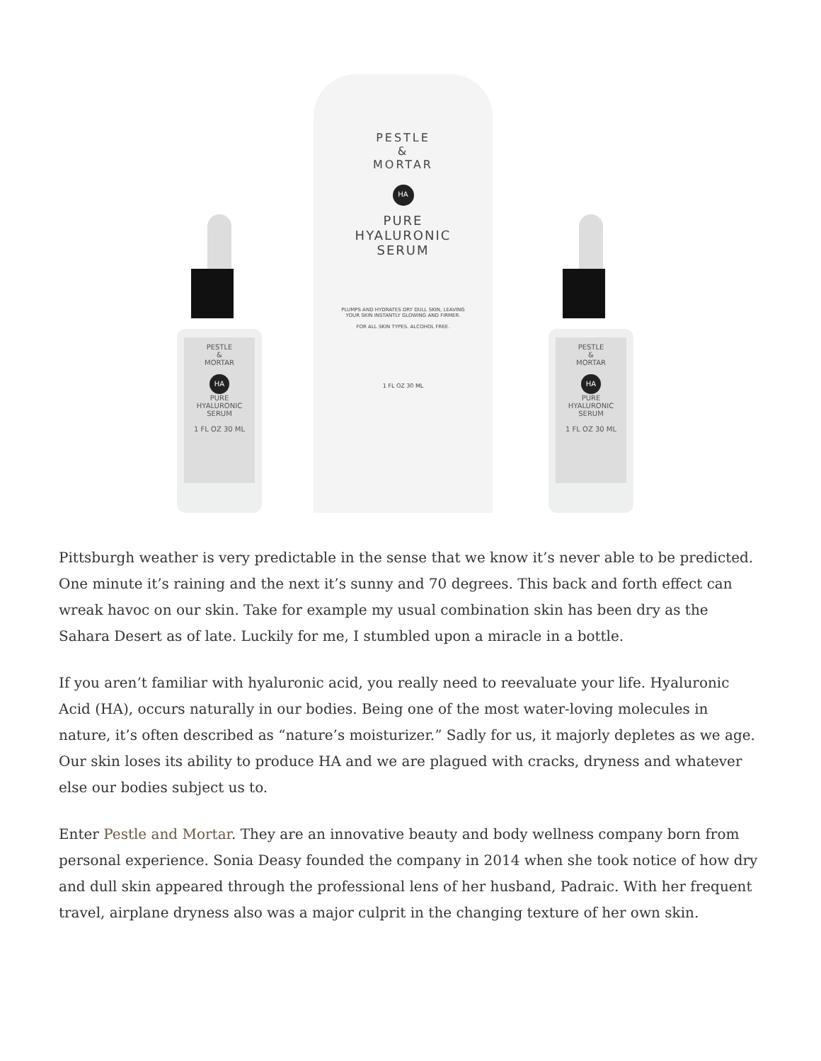PESTLE
&
MORTAR
HA
PURE
HYALURONIC
SERUM
1 FL OZ 30 ML
PESTLE
&
MORTAR
HA
PURE
HYALURONIC
SERUM
PLUMPS AND HYDRATES DRY DULL SKIN, LEAVING
YOUR SKIN INSTANTLY GLOWING AND FIRMER.
FOR ALL SKIN TYPES. ALCOHOL FREE.
1 FL OZ 30 ML
PESTLE
&
MORTAR
HA
PURE
HYALURONIC
SERUM
1 FL OZ 30 ML
Pittsburgh weather is very predictable in the sense that we know it’s never able to be predicted. One minute it’s raining and the next it’s sunny and 70 degrees. This back and forth effect can wreak havoc on our skin. Take for example my usual combination skin has been dry as the Sahara Desert as of late. Luckily for me, I stumbled upon a miracle in a bottle.
If you aren’t familiar with hyaluronic acid, you really need to reevaluate your life. Hyaluronic Acid (HA), occurs naturally in our bodies. Being one of the most water-loving molecules in nature, it’s often described as “nature’s moisturizer.” Sadly for us, it majorly depletes as we age. Our skin loses its ability to produce HA and we are plagued with cracks, dryness and whatever else our bodies subject us to.
Enter Pestle and Mortar. They are an innovative beauty and body wellness company born from personal experience. Sonia Deasy founded the company in 2014 when she took notice of how dry and dull skin appeared through the professional lens of her husband, Padraic. With her frequent travel, airplane dryness also was a major culprit in the changing texture of her own skin.